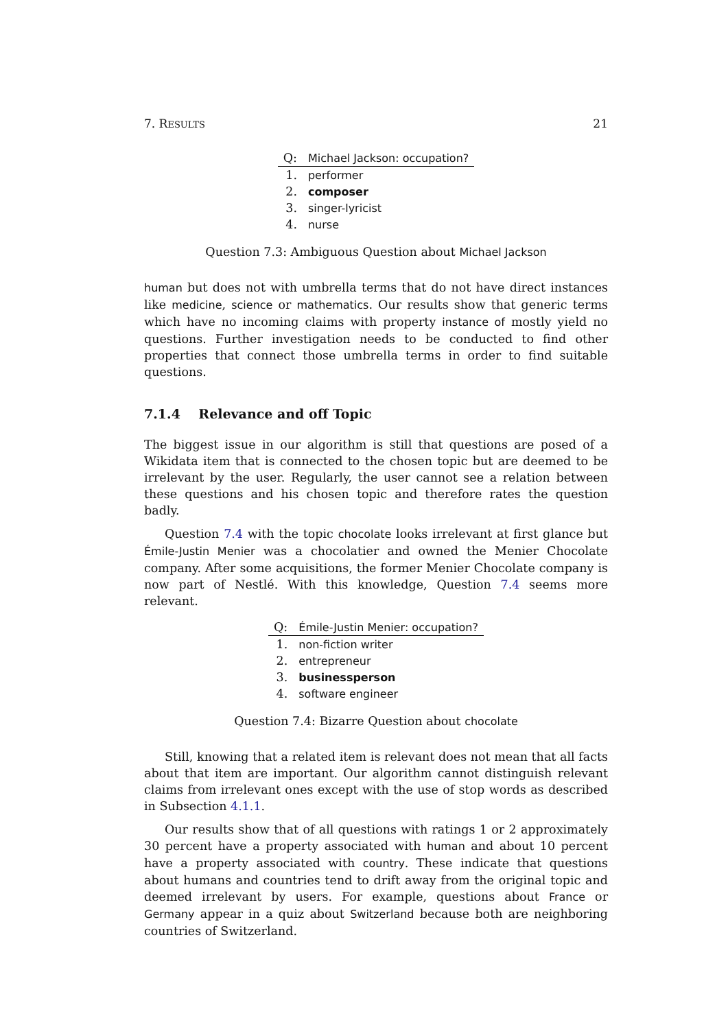7. RESULTS 21
| Q: | Michael Jackson: occupation? |
| --- | --- |
| 1. | performer |
| 2. | composer |
| 3. | singer-lyricist |
| 4. | nurse |
Question 7.3: Ambiguous Question about Michael Jackson
human but does not with umbrella terms that do not have direct instances like medicine, science or mathematics. Our results show that generic terms which have no incoming claims with property instance of mostly yield no questions. Further investigation needs to be conducted to find other properties that connect those umbrella terms in order to find suitable questions.
7.1.4 Relevance and off Topic
The biggest issue in our algorithm is still that questions are posed of a Wikidata item that is connected to the chosen topic but are deemed to be irrelevant by the user. Regularly, the user cannot see a relation between these questions and his chosen topic and therefore rates the question badly.
Question 7.4 with the topic chocolate looks irrelevant at first glance but Émile-Justin Menier was a chocolatier and owned the Menier Chocolate company. After some acquisitions, the former Menier Chocolate company is now part of Nestlé. With this knowledge, Question 7.4 seems more relevant.
| Q: | Émile-Justin Menier: occupation? |
| --- | --- |
| 1. | non-fiction writer |
| 2. | entrepreneur |
| 3. | businessperson |
| 4. | software engineer |
Question 7.4: Bizarre Question about chocolate
Still, knowing that a related item is relevant does not mean that all facts about that item are important. Our algorithm cannot distinguish relevant claims from irrelevant ones except with the use of stop words as described in Subsection 4.1.1.
Our results show that of all questions with ratings 1 or 2 approximately 30 percent have a property associated with human and about 10 percent have a property associated with country. These indicate that questions about humans and countries tend to drift away from the original topic and deemed irrelevant by users. For example, questions about France or Germany appear in a quiz about Switzerland because both are neighboring countries of Switzerland.